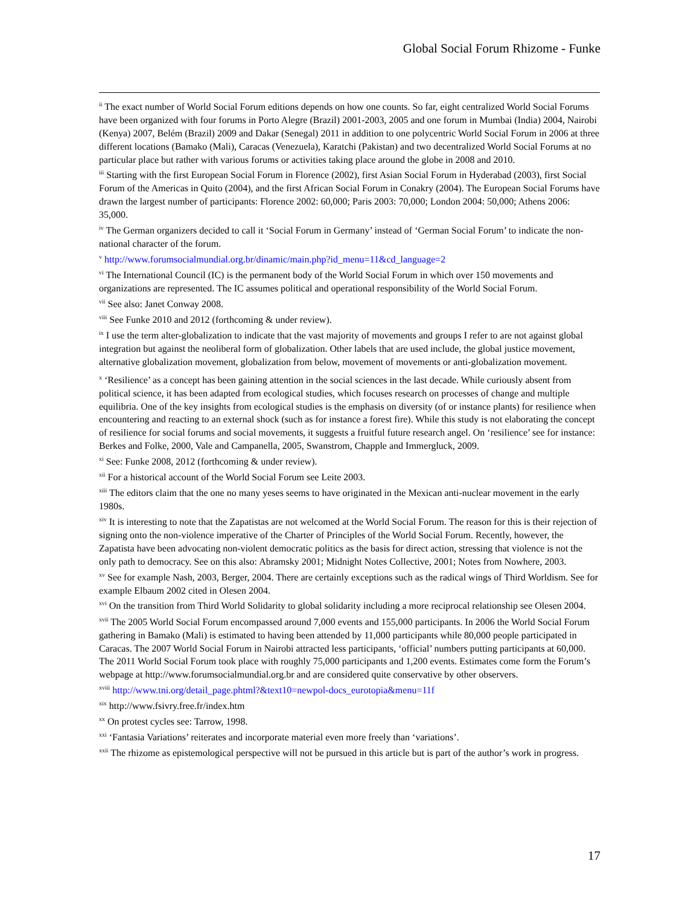Global Social Forum Rhizome - Funke
<sup>ii</sup> The exact number of World Social Forum editions depends on how one counts. So far, eight centralized World Social Forums have been organized with four forums in Porto Alegre (Brazil) 2001-2003, 2005 and one forum in Mumbai (India) 2004, Nairobi (Kenya) 2007, Belém (Brazil) 2009 and Dakar (Senegal) 2011 in addition to one polycentric World Social Forum in 2006 at three different locations (Bamako (Mali), Caracas (Venezuela), Karatchi (Pakistan) and two decentralized World Social Forums at no particular place but rather with various forums or activities taking place around the globe in 2008 and 2010.
<sup>iii</sup> Starting with the first European Social Forum in Florence (2002), first Asian Social Forum in Hyderabad (2003), first Social Forum of the Americas in Quito (2004), and the first African Social Forum in Conakry (2004). The European Social Forums have drawn the largest number of participants: Florence 2002: 60,000; Paris 2003: 70,000; London 2004: 50,000; Athens 2006: 35,000.
<sup>iv</sup> The German organizers decided to call it ‘Social Forum in Germany’ instead of ‘German Social Forum’ to indicate the non-national character of the forum.
<sup>v</sup> http://www.forumsocialmundial.org.br/dinamic/main.php?id_menu=11&cd_language=2
<sup>vi</sup> The International Council (IC) is the permanent body of the World Social Forum in which over 150 movements and organizations are represented. The IC assumes political and operational responsibility of the World Social Forum.
<sup>vii</sup> See also: Janet Conway 2008.
<sup>viii</sup> See Funke 2010 and 2012 (forthcoming & under review).
<sup>ix</sup> I use the term alter-globalization to indicate that the vast majority of movements and groups I refer to are not against global integration but against the neoliberal form of globalization. Other labels that are used include, the global justice movement, alternative globalization movement, globalization from below, movement of movements or anti-globalization movement.
<sup>x</sup> ‘Resilience’ as a concept has been gaining attention in the social sciences in the last decade. While curiously absent from political science, it has been adapted from ecological studies, which focuses research on processes of change and multiple equilibria. One of the key insights from ecological studies is the emphasis on diversity (of or instance plants) for resilience when encountering and reacting to an external shock (such as for instance a forest fire). While this study is not elaborating the concept of resilience for social forums and social movements, it suggests a fruitful future research angel. On ‘resilience’ see for instance: Berkes and Folke, 2000, Vale and Campanella, 2005, Swanstrom, Chapple and Immergluck, 2009.
<sup>xi</sup> See: Funke 2008, 2012 (forthcoming & under review).
<sup>xii</sup> For a historical account of the World Social Forum see Leite 2003.
<sup>xiii</sup> The editors claim that the one no many yeses seems to have originated in the Mexican anti-nuclear movement in the early 1980s.
<sup>xiv</sup> It is interesting to note that the Zapatistas are not welcomed at the World Social Forum. The reason for this is their rejection of signing onto the non-violence imperative of the Charter of Principles of the World Social Forum. Recently, however, the Zapatista have been advocating non-violent democratic politics as the basis for direct action, stressing that violence is not the only path to democracy. See on this also: Abramsky 2001; Midnight Notes Collective, 2001; Notes from Nowhere, 2003.
<sup>xv</sup> See for example Nash, 2003, Berger, 2004. There are certainly exceptions such as the radical wings of Third Worldism. See for example Elbaum 2002 cited in Olesen 2004.
<sup>xvi</sup> On the transition from Third World Solidarity to global solidarity including a more reciprocal relationship see Olesen 2004.
<sup>xvii</sup> The 2005 World Social Forum encompassed around 7,000 events and 155,000 participants. In 2006 the World Social Forum gathering in Bamako (Mali) is estimated to having been attended by 11,000 participants while 80,000 people participated in Caracas. The 2007 World Social Forum in Nairobi attracted less participants, ‘official’ numbers putting participants at 60,000. The 2011 World Social Forum took place with roughly 75,000 participants and 1,200 events. Estimates come form the Forum’s webpage at http://www.forumsocialmundial.org.br and are considered quite conservative by other observers.
<sup>xviii</sup> http://www.tni.org/detail_page.phtml?&text10=newpol-docs_eurotopia&menu=11f
<sup>xix</sup> http://www.fsivry.free.fr/index.htm
<sup>xx</sup> On protest cycles see: Tarrow, 1998.
<sup>xxi</sup> ‘Fantasia Variations’ reiterates and incorporate material even more freely than ‘variations’.
<sup>xxii</sup> The rhizome as epistemological perspective will not be pursued in this article but is part of the author’s work in progress.
17